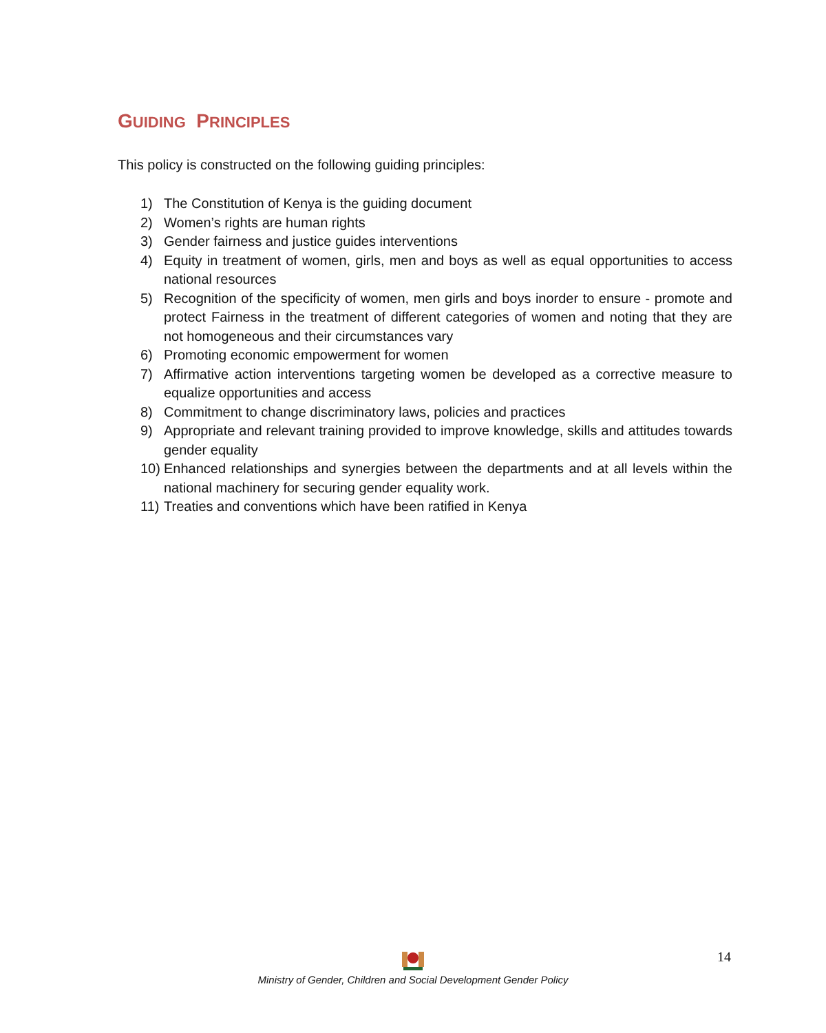GUIDING PRINCIPLES
This policy is constructed on the following guiding principles:
1) The Constitution of Kenya is the guiding document
2) Women’s rights are human rights
3) Gender fairness and justice guides interventions
4) Equity in treatment of women, girls, men and boys as well as equal opportunities to access national resources
5) Recognition of the specificity of women, men girls and boys inorder to ensure - promote and protect Fairness in the treatment of different categories of women and noting that they are not homogeneous and their circumstances vary
6) Promoting economic empowerment for women
7) Affirmative action interventions targeting women be developed as a corrective measure to equalize opportunities and access
8) Commitment to change discriminatory laws, policies and practices
9) Appropriate and relevant training provided to improve knowledge, skills and attitudes towards gender equality
10) Enhanced relationships and synergies between the departments and at all levels within the national machinery for securing gender equality work.
11) Treaties and conventions which have been ratified in Kenya
14
Ministry of Gender, Children and Social Development Gender Policy